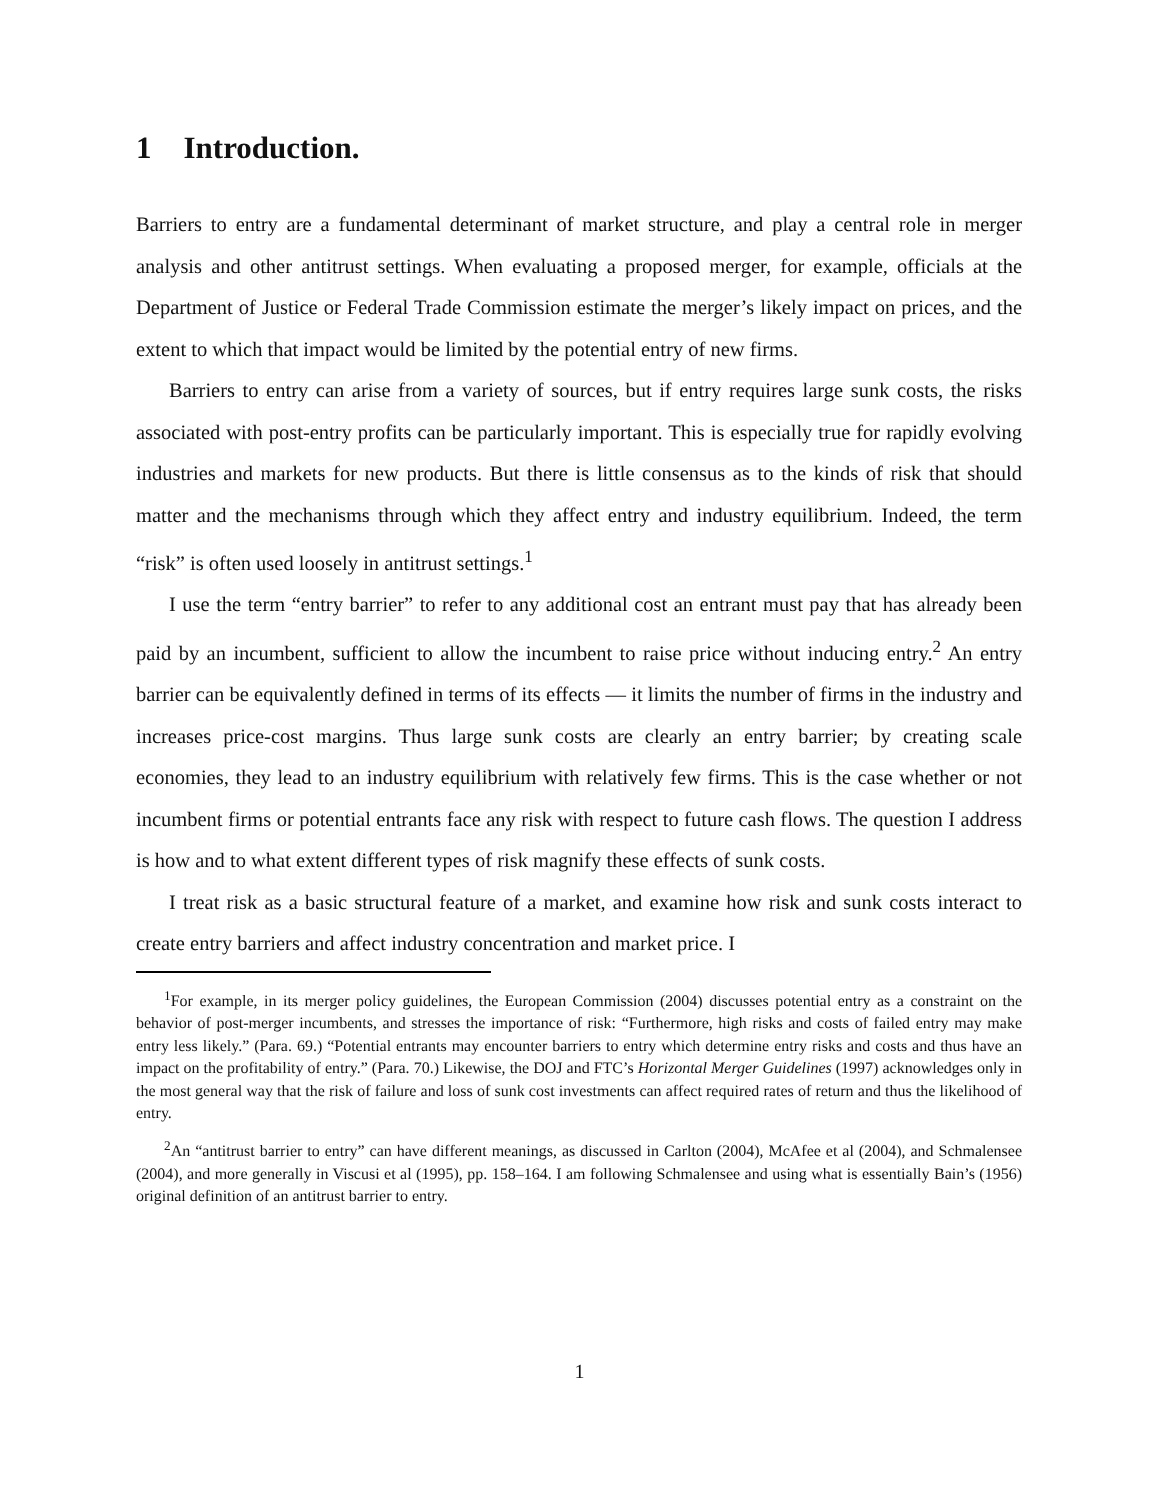1 Introduction.
Barriers to entry are a fundamental determinant of market structure, and play a central role in merger analysis and other antitrust settings. When evaluating a proposed merger, for example, officials at the Department of Justice or Federal Trade Commission estimate the merger’s likely impact on prices, and the extent to which that impact would be limited by the potential entry of new firms.
Barriers to entry can arise from a variety of sources, but if entry requires large sunk costs, the risks associated with post-entry profits can be particularly important. This is especially true for rapidly evolving industries and markets for new products. But there is little consensus as to the kinds of risk that should matter and the mechanisms through which they affect entry and industry equilibrium. Indeed, the term “risk” is often used loosely in antitrust settings.<sup>1</sup>
I use the term “entry barrier” to refer to any additional cost an entrant must pay that has already been paid by an incumbent, sufficient to allow the incumbent to raise price without inducing entry.<sup>2</sup> An entry barrier can be equivalently defined in terms of its effects — it limits the number of firms in the industry and increases price-cost margins. Thus large sunk costs are clearly an entry barrier; by creating scale economies, they lead to an industry equilibrium with relatively few firms. This is the case whether or not incumbent firms or potential entrants face any risk with respect to future cash flows. The question I address is how and to what extent different types of risk magnify these effects of sunk costs.
I treat risk as a basic structural feature of a market, and examine how risk and sunk costs interact to create entry barriers and affect industry concentration and market price. I
<sup>1</sup> For example, in its merger policy guidelines, the European Commission (2004) discusses potential entry as a constraint on the behavior of post-merger incumbents, and stresses the importance of risk: “Furthermore, high risks and costs of failed entry may make entry less likely.” (Para. 69.) “Potential entrants may encounter barriers to entry which determine entry risks and costs and thus have an impact on the profitability of entry.” (Para. 70.) Likewise, the DOJ and FTC’s Horizontal Merger Guidelines (1997) acknowledges only in the most general way that the risk of failure and loss of sunk cost investments can affect required rates of return and thus the likelihood of entry.
<sup>2</sup> An “antitrust barrier to entry” can have different meanings, as discussed in Carlton (2004), McAfee et al (2004), and Schmalensee (2004), and more generally in Viscusi et al (1995), pp. 158–164. I am following Schmalensee and using what is essentially Bain’s (1956) original definition of an antitrust barrier to entry.
1